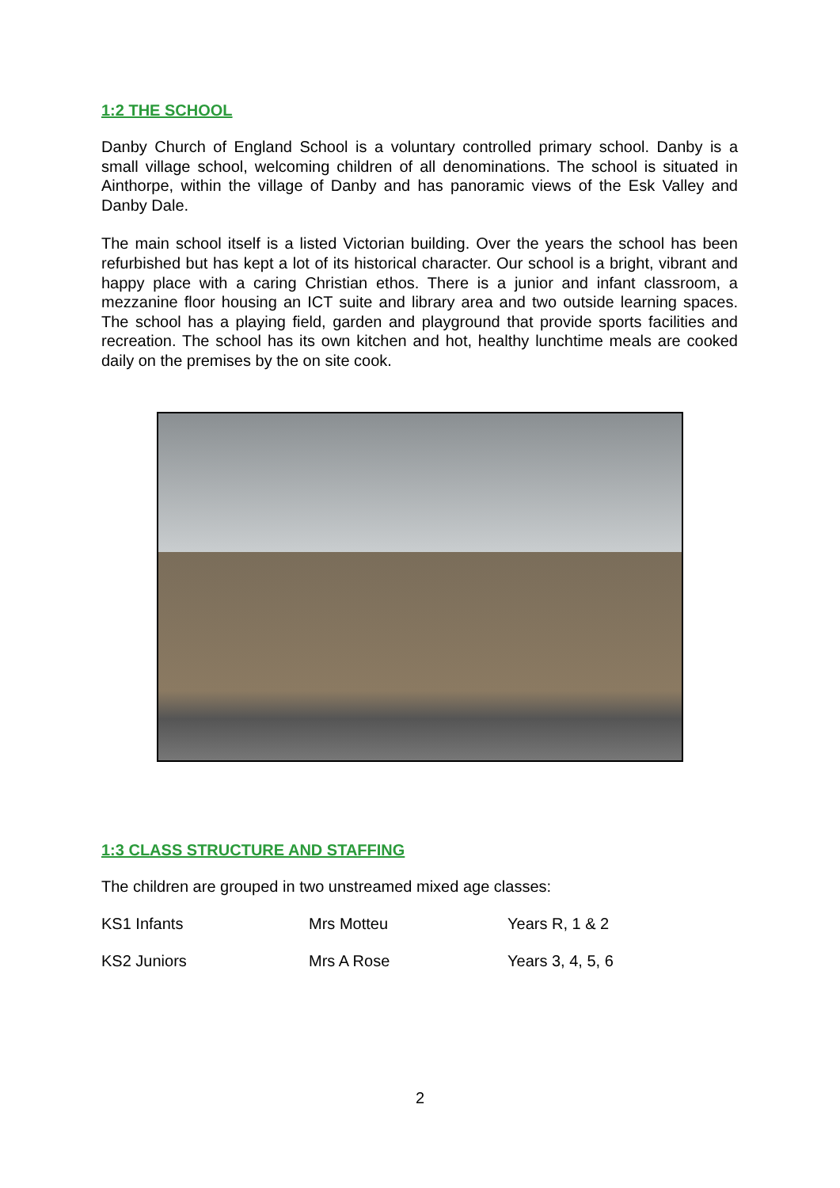1:2 THE SCHOOL
Danby Church of England School is a voluntary controlled primary school. Danby is a small village school, welcoming children of all denominations. The school is situated in Ainthorpe, within the village of Danby and has panoramic views of the Esk Valley and Danby Dale.
The main school itself is a listed Victorian building. Over the years the school has been refurbished but has kept a lot of its historical character. Our school is a bright, vibrant and happy place with a caring Christian ethos. There is a junior and infant classroom, a mezzanine floor housing an ICT suite and library area and two outside learning spaces. The school has a playing field, garden and playground that provide sports facilities and recreation. The school has its own kitchen and hot, healthy lunchtime meals are cooked daily on the premises by the on site cook.
1:3 CLASS STRUCTURE AND STAFFING
The children are grouped in two unstreamed mixed age classes:
| KS1 Infants | Mrs Motteu | Years R, 1 & 2 |
| KS2 Juniors | Mrs A Rose | Years 3, 4, 5, 6 |
2